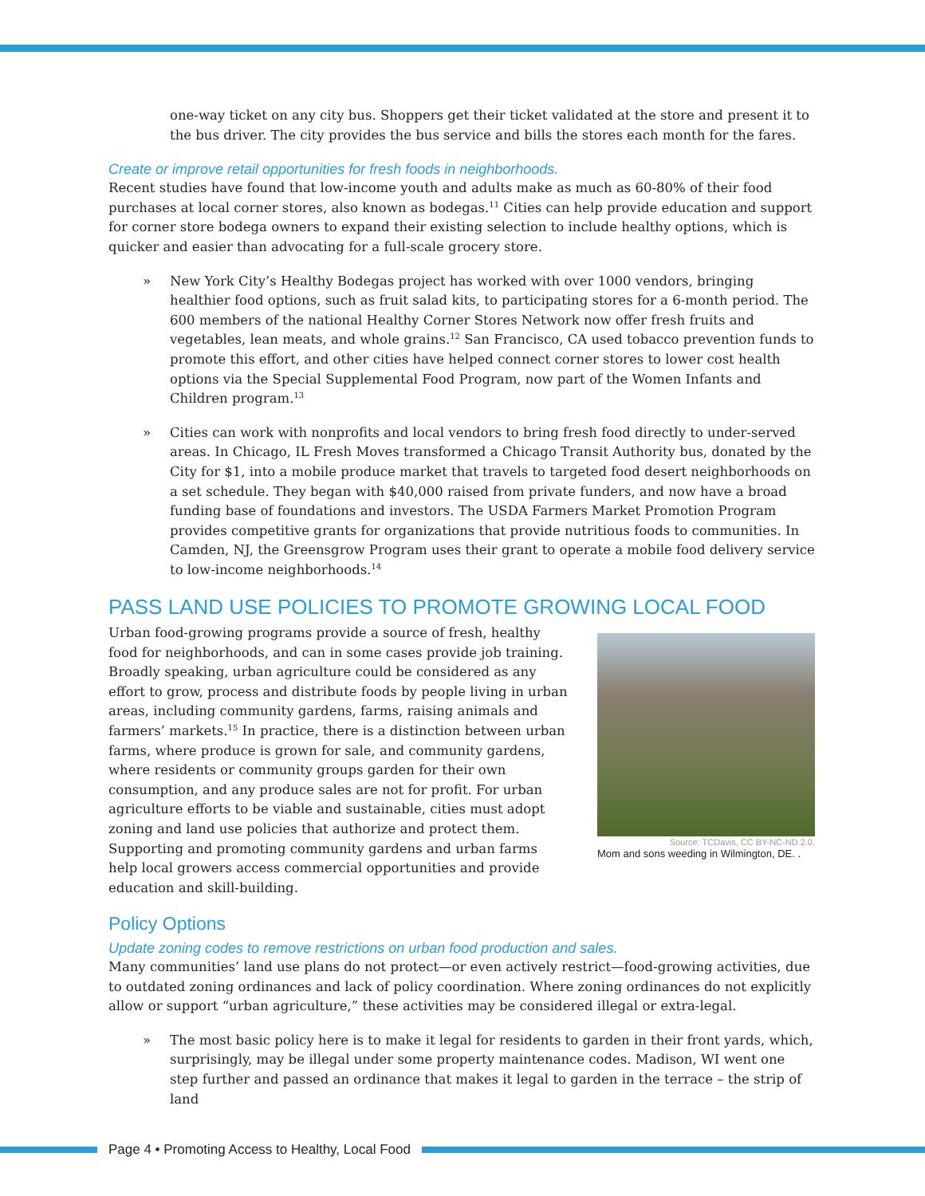one-way ticket on any city bus. Shoppers get their ticket validated at the store and present it to the bus driver. The city provides the bus service and bills the stores each month for the fares.
Create or improve retail opportunities for fresh foods in neighborhoods.
Recent studies have found that low-income youth and adults make as much as 60-80% of their food purchases at local corner stores, also known as bodegas.<sup>11</sup> Cities can help provide education and support for corner store bodega owners to expand their existing selection to include healthy options, which is quicker and easier than advocating for a full-scale grocery store.
» New York City’s Healthy Bodegas project has worked with over 1000 vendors, bringing healthier food options, such as fruit salad kits, to participating stores for a 6-month period. The 600 members of the national Healthy Corner Stores Network now offer fresh fruits and vegetables, lean meats, and whole grains.<sup>12</sup> San Francisco, CA used tobacco prevention funds to promote this effort, and other cities have helped connect corner stores to lower cost health options via the Special Supplemental Food Program, now part of the Women Infants and Children program.<sup>13</sup>
» Cities can work with nonprofits and local vendors to bring fresh food directly to under-served areas. In Chicago, IL Fresh Moves transformed a Chicago Transit Authority bus, donated by the City for $1, into a mobile produce market that travels to targeted food desert neighborhoods on a set schedule. They began with $40,000 raised from private funders, and now have a broad funding base of foundations and investors. The USDA Farmers Market Promotion Program provides competitive grants for organizations that provide nutritious foods to communities. In Camden, NJ, the Greensgrow Program uses their grant to operate a mobile food delivery service to low-income neighborhoods.<sup>14</sup>
PASS LAND USE POLICIES TO PROMOTE GROWING LOCAL FOOD
Urban food-growing programs provide a source of fresh, healthy food for neighborhoods, and can in some cases provide job training. Broadly speaking, urban agriculture could be considered as any effort to grow, process and distribute foods by people living in urban areas, including community gardens, farms, raising animals and farmers’ markets.<sup>15</sup> In practice, there is a distinction between urban farms, where produce is grown for sale, and community gardens, where residents or community groups garden for their own consumption, and any produce sales are not for profit. For urban agriculture efforts to be viable and sustainable, cities must adopt zoning and land use policies that authorize and protect them. Supporting and promoting community gardens and urban farms help local growers access commercial opportunities and provide education and skill-building.
Source: TCDavis, CC BY-NC-ND 2.0.
Mom and sons weeding in Wilmington, DE. .
Policy Options
Update zoning codes to remove restrictions on urban food production and sales.
Many communities’ land use plans do not protect—or even actively restrict—food-growing activities, due to outdated zoning ordinances and lack of policy coordination. Where zoning ordinances do not explicitly allow or support “urban agriculture,” these activities may be considered illegal or extra-legal.
» The most basic policy here is to make it legal for residents to garden in their front yards, which, surprisingly, may be illegal under some property maintenance codes. Madison, WI went one step further and passed an ordinance that makes it legal to garden in the terrace – the strip of land
Page 4 • Promoting Access to Healthy, Local Food